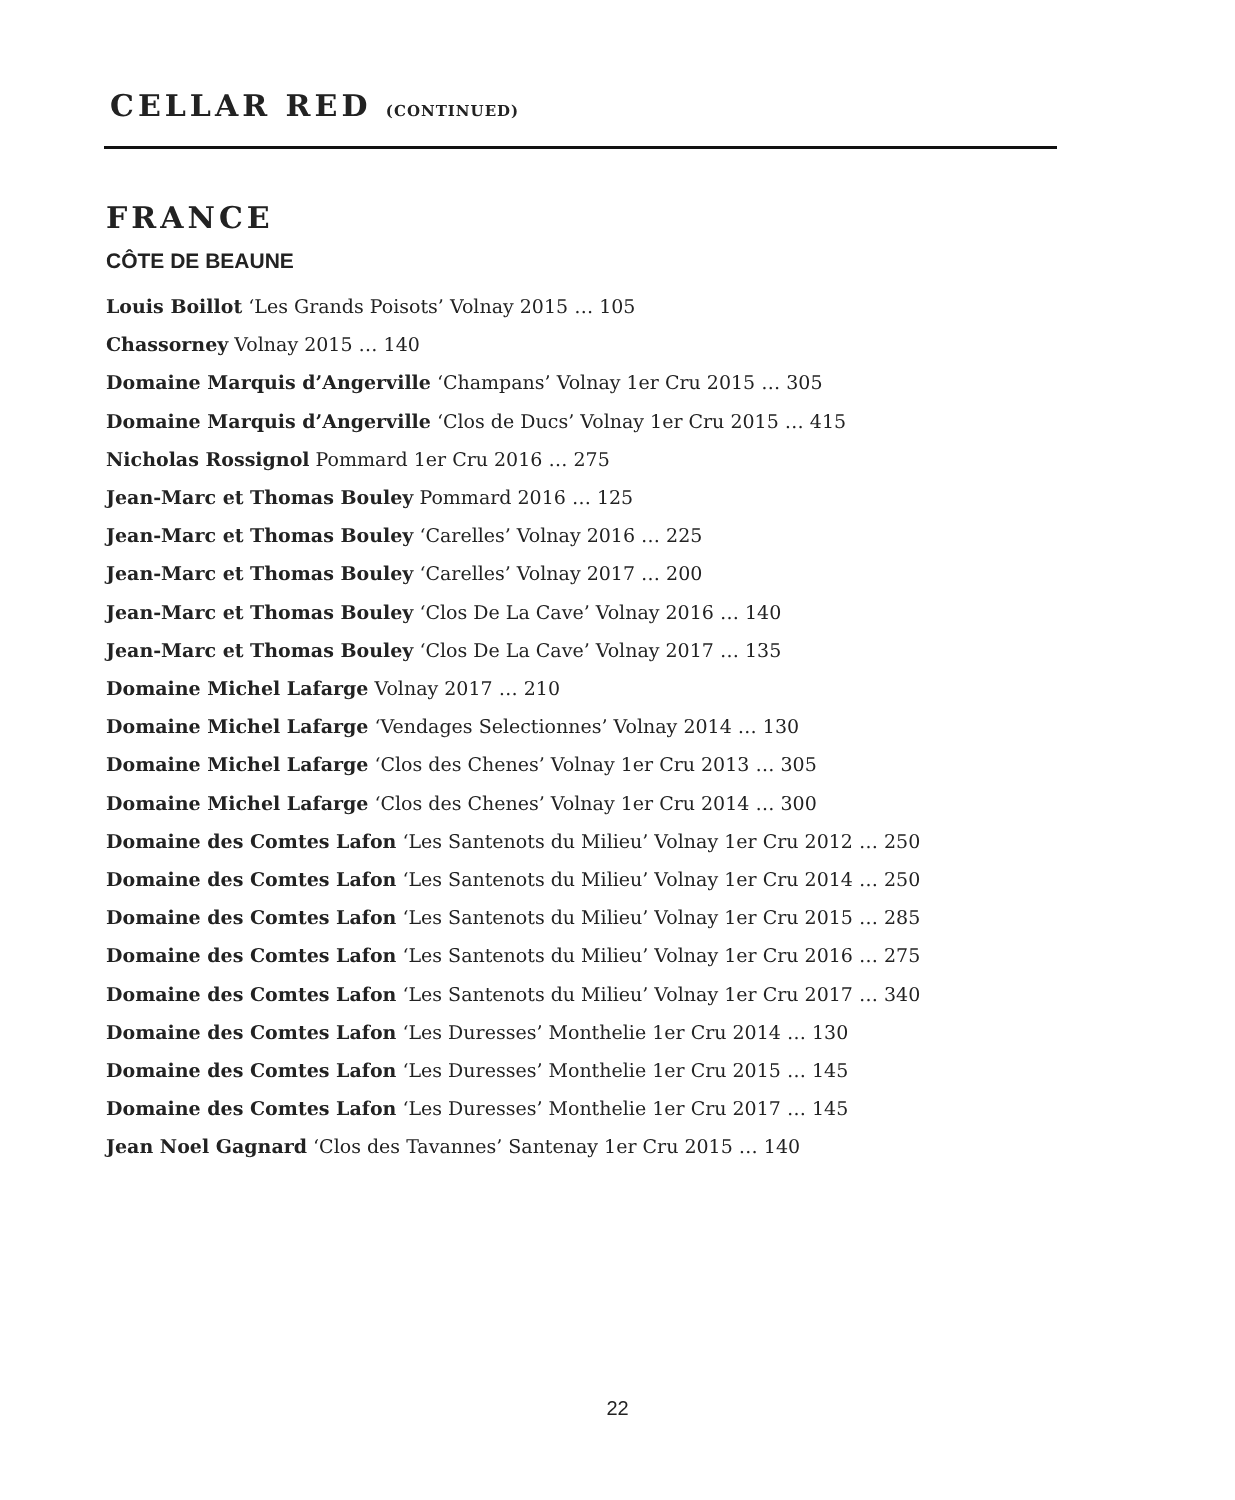CELLAR RED (CONTINUED)
FRANCE
CÔTE DE BEAUNE
Louis Boillot ‘Les Grands Poisots’ Volnay 2015 … 105
Chassorney Volnay 2015 … 140
Domaine Marquis d’Angerville ‘Champans’ Volnay 1er Cru 2015 … 305
Domaine Marquis d’Angerville ‘Clos de Ducs’ Volnay 1er Cru 2015 … 415
Nicholas Rossignol Pommard 1er Cru 2016 … 275
Jean-Marc et Thomas Bouley Pommard 2016 … 125
Jean-Marc et Thomas Bouley ‘Carelles’ Volnay 2016 … 225
Jean-Marc et Thomas Bouley ‘Carelles’ Volnay 2017 … 200
Jean-Marc et Thomas Bouley ‘Clos De La Cave’ Volnay 2016 … 140
Jean-Marc et Thomas Bouley ‘Clos De La Cave’ Volnay 2017 … 135
Domaine Michel Lafarge Volnay 2017 … 210
Domaine Michel Lafarge ‘Vendages Selectionnes’ Volnay 2014 … 130
Domaine Michel Lafarge ‘Clos des Chenes’ Volnay 1er Cru 2013 … 305
Domaine Michel Lafarge ‘Clos des Chenes’ Volnay 1er Cru 2014 … 300
Domaine des Comtes Lafon ‘Les Santenots du Milieu’ Volnay 1er Cru 2012 … 250
Domaine des Comtes Lafon ‘Les Santenots du Milieu’ Volnay 1er Cru 2014 … 250
Domaine des Comtes Lafon ‘Les Santenots du Milieu’ Volnay 1er Cru 2015 … 285
Domaine des Comtes Lafon ‘Les Santenots du Milieu’ Volnay 1er Cru 2016 … 275
Domaine des Comtes Lafon ‘Les Santenots du Milieu’ Volnay 1er Cru 2017 … 340
Domaine des Comtes Lafon ‘Les Duresses’ Monthelie 1er Cru 2014 … 130
Domaine des Comtes Lafon ‘Les Duresses’ Monthelie 1er Cru 2015 … 145
Domaine des Comtes Lafon ‘Les Duresses’ Monthelie 1er Cru 2017 … 145
Jean Noel Gagnard ‘Clos des Tavannes’ Santenay 1er Cru 2015 … 140
22